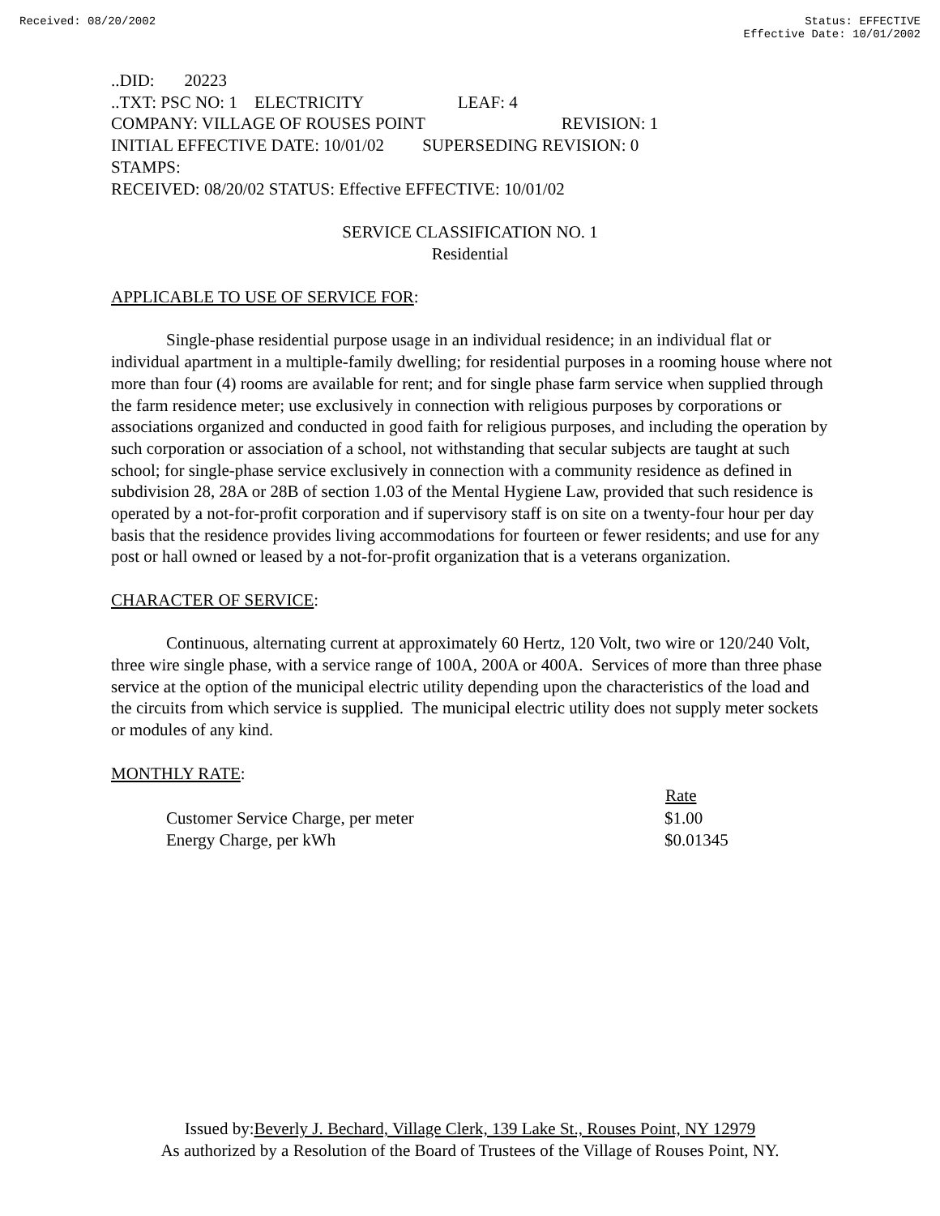Received: 08/20/2002 Status: EFFECTIVE
Effective Date: 10/01/2002
..DID: 20223
..TXT: PSC NO: 1 ELECTRICITY LEAF: 4
COMPANY: VILLAGE OF ROUSES POINT REVISION: 1
INITIAL EFFECTIVE DATE: 10/01/02 SUPERSEDING REVISION: 0
STAMPS:
RECEIVED: 08/20/02 STATUS: Effective EFFECTIVE: 10/01/02
SERVICE CLASSIFICATION NO. 1
Residential
APPLICABLE TO USE OF SERVICE FOR:
Single-phase residential purpose usage in an individual residence; in an individual flat or individual apartment in a multiple-family dwelling; for residential purposes in a rooming house where not more than four (4) rooms are available for rent; and for single phase farm service when supplied through the farm residence meter; use exclusively in connection with religious purposes by corporations or associations organized and conducted in good faith for religious purposes, and including the operation by such corporation or association of a school, not withstanding that secular subjects are taught at such school; for single-phase service exclusively in connection with a community residence as defined in subdivision 28, 28A or 28B of section 1.03 of the Mental Hygiene Law, provided that such residence is operated by a not-for-profit corporation and if supervisory staff is on site on a twenty-four hour per day basis that the residence provides living accommodations for fourteen or fewer residents; and use for any post or hall owned or leased by a not-for-profit organization that is a veterans organization.
CHARACTER OF SERVICE:
Continuous, alternating current at approximately 60 Hertz, 120 Volt, two wire or 120/240 Volt, three wire single phase, with a service range of 100A, 200A or 400A. Services of more than three phase service at the option of the municipal electric utility depending upon the characteristics of the load and the circuits from which service is supplied. The municipal electric utility does not supply meter sockets or modules of any kind.
MONTHLY RATE:
| | Rate |
| --- | --- |
| Customer Service Charge, per meter | $1.00 |
| Energy Charge, per kWh | $0.01345 |
Issued by:Beverly J. Bechard, Village Clerk, 139 Lake St., Rouses Point, NY 12979
As authorized by a Resolution of the Board of Trustees of the Village of Rouses Point, NY.